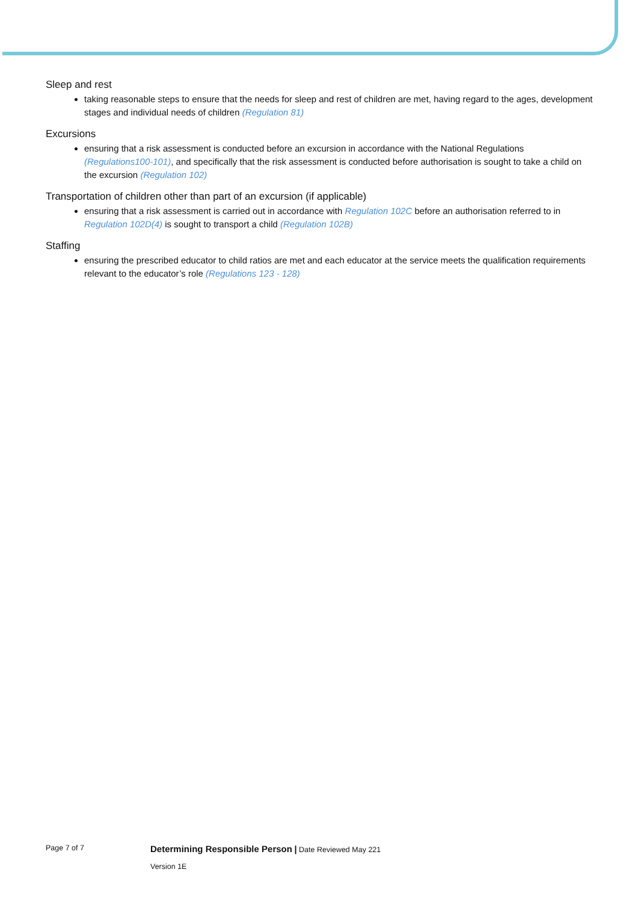Sleep and rest
taking reasonable steps to ensure that the needs for sleep and rest of children are met, having regard to the ages, development stages and individual needs of children (Regulation 81)
Excursions
ensuring that a risk assessment is conducted before an excursion in accordance with the National Regulations (Regulations100-101), and specifically that the risk assessment is conducted before authorisation is sought to take a child on the excursion (Regulation 102)
Transportation of children other than part of an excursion (if applicable)
ensuring that a risk assessment is carried out in accordance with Regulation 102C before an authorisation referred to in Regulation 102D(4) is sought to transport a child (Regulation 102B)
Staffing
ensuring the prescribed educator to child ratios are met and each educator at the service meets the qualification requirements relevant to the educator’s role (Regulations 123 - 128)
Page 7 of 7
Determining Responsible Person | Date Reviewed May 221
Version 1E